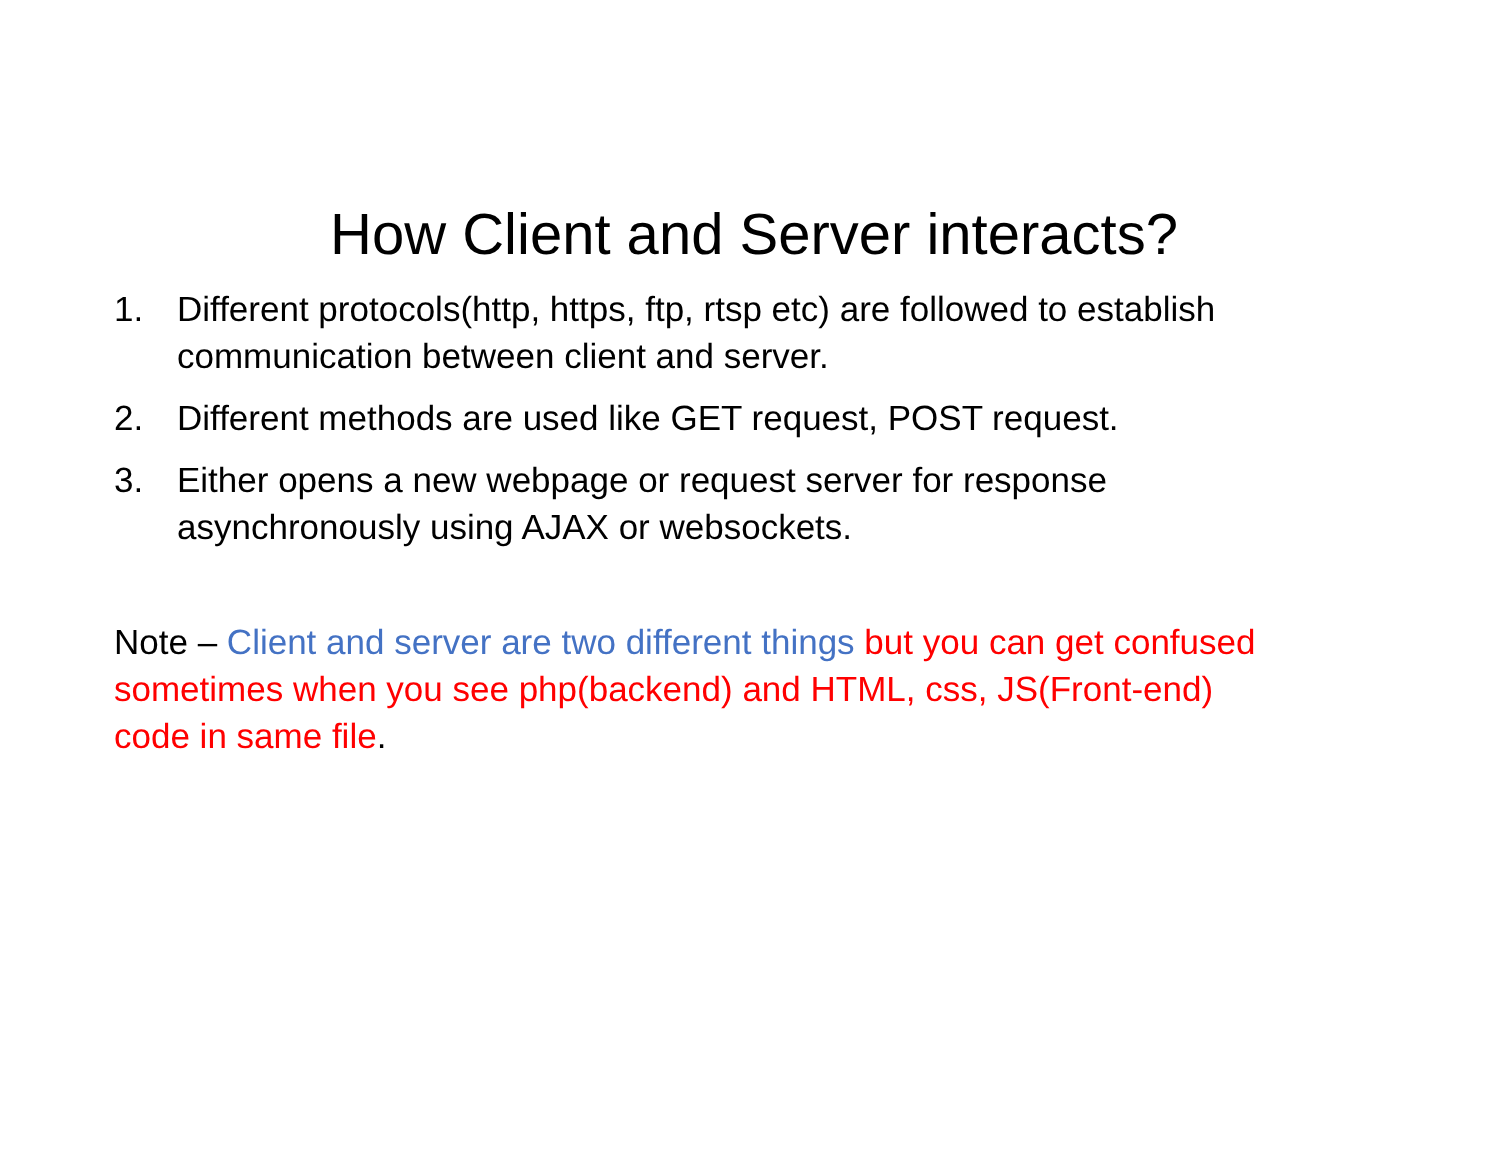How Client and Server interacts?
1. Different protocols(http, https, ftp, rtsp etc) are followed to establish communication between client and server.
2. Different methods are used like GET request, POST request.
3. Either opens a new webpage or request server for response asynchronously using AJAX or websockets.
Note – Client and server are two different things but you can get confused sometimes when you see php(backend) and HTML, css, JS(Front-end) code in same file.